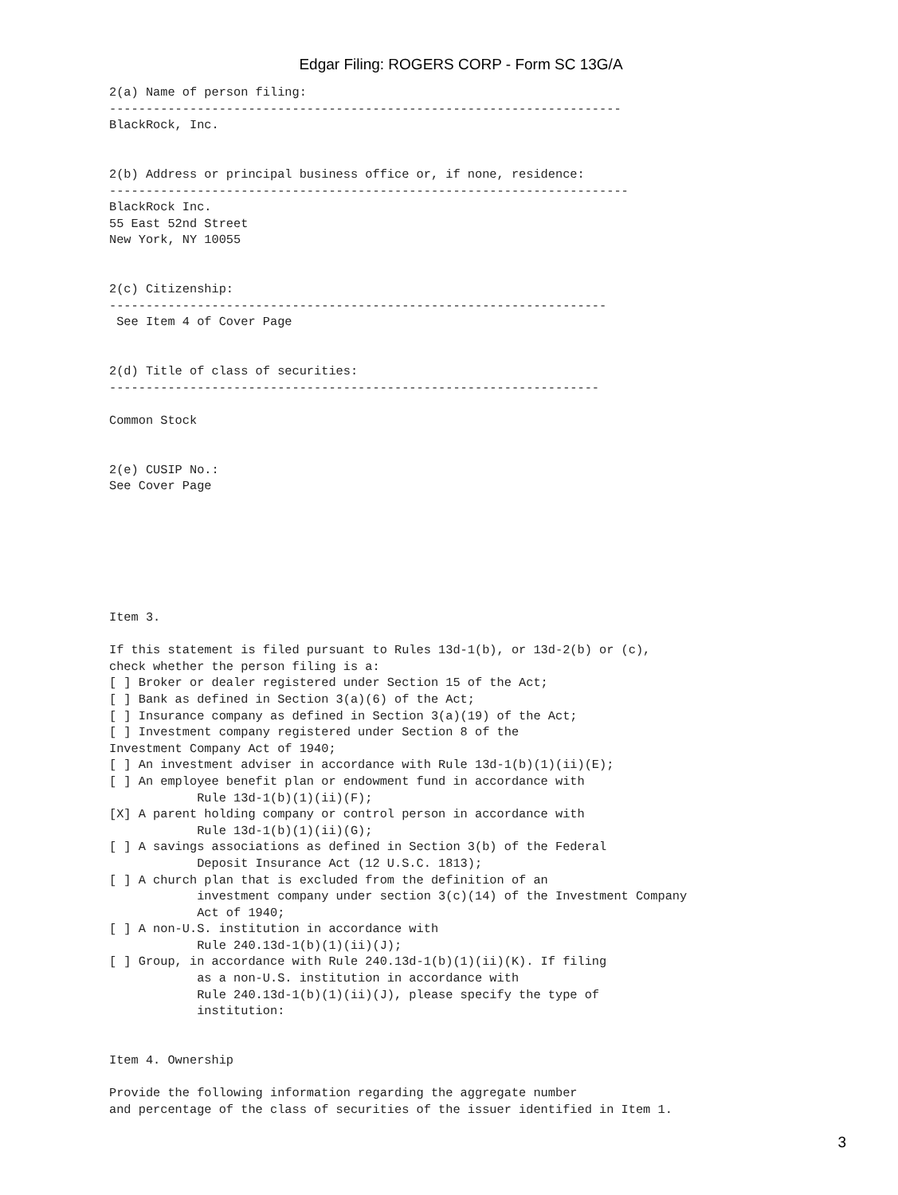Edgar Filing: ROGERS CORP - Form SC 13G/A
2(a) Name of person filing:
----------------------------------------------------------------------
BlackRock, Inc.


2(b) Address or principal business office or, if none, residence:
-----------------------------------------------------------------------
BlackRock Inc.
55 East 52nd Street
New York, NY 10055


2(c) Citizenship:
--------------------------------------------------------------------
 See Item 4 of Cover Page


2(d) Title of class of securities:
-------------------------------------------------------------------

Common Stock


2(e) CUSIP No.:
See Cover Page







Item 3.

If this statement is filed pursuant to Rules 13d-1(b), or 13d-2(b) or (c),
check whether the person filing is a:
[ ] Broker or dealer registered under Section 15 of the Act;
[ ] Bank as defined in Section 3(a)(6) of the Act;
[ ] Insurance company as defined in Section 3(a)(19) of the Act;
[ ] Investment company registered under Section 8 of the
Investment Company Act of 1940;
[ ] An investment adviser in accordance with Rule 13d-1(b)(1)(ii)(E);
[ ] An employee benefit plan or endowment fund in accordance with
            Rule 13d-1(b)(1)(ii)(F);
[X] A parent holding company or control person in accordance with
            Rule 13d-1(b)(1)(ii)(G);
[ ] A savings associations as defined in Section 3(b) of the Federal
            Deposit Insurance Act (12 U.S.C. 1813);
[ ] A church plan that is excluded from the definition of an
            investment company under section 3(c)(14) of the Investment Company
            Act of 1940;
[ ] A non-U.S. institution in accordance with
            Rule 240.13d-1(b)(1)(ii)(J);
[ ] Group, in accordance with Rule 240.13d-1(b)(1)(ii)(K). If filing
            as a non-U.S. institution in accordance with
            Rule 240.13d-1(b)(1)(ii)(J), please specify the type of
            institution:


Item 4. Ownership

Provide the following information regarding the aggregate number
and percentage of the class of securities of the issuer identified in Item 1.
3